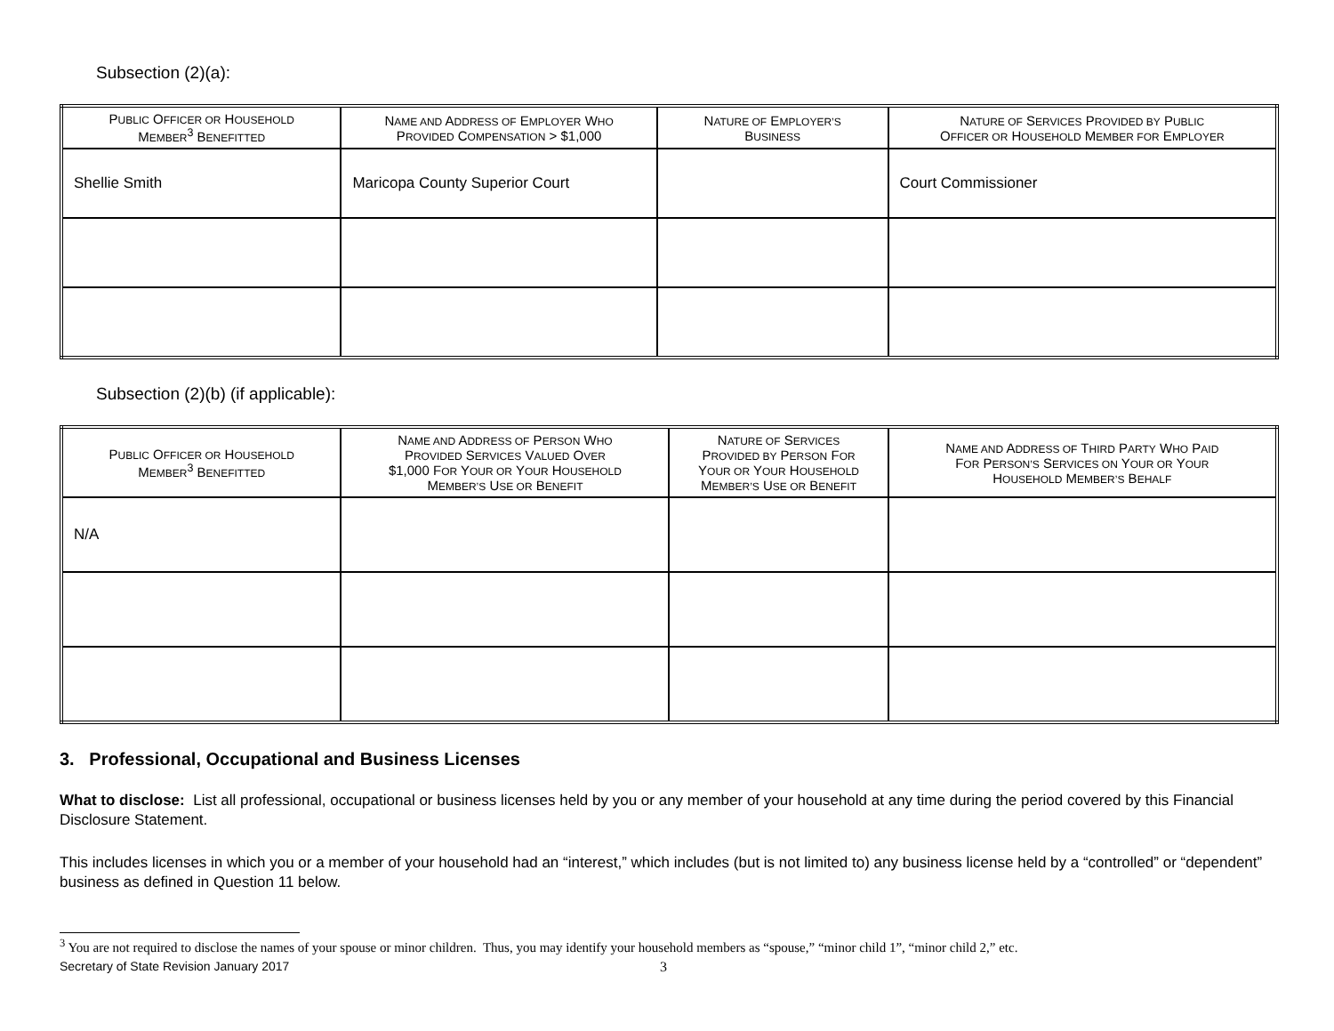Subsection (2)(a):
| P UBLIC O FFICER OR H OUSEHOLD M EMBER<sup>3</sup> B ENEFITTED | N AME AND A DDRESS OF E MPLOYER W HO P ROVIDED C OMPENSATION > $1,000 | N ATURE OF E MPLOYER’S B USINESS | N ATURE OF S ERVICES P ROVIDED BY P UBLIC O FFICER OR H OUSEHOLD M EMBER FOR E MPLOYER |
| --- | --- | --- | --- |
| Shellie Smith | Maricopa County Superior Court | | Court Commissioner |
Subsection (2)(b) (if applicable):
| P UBLIC O FFICER OR H OUSEHOLD M EMBER<sup>3</sup> B ENEFITTED | N AME AND A DDRESS OF P ERSON W HO P ROVIDED S ERVICES V ALUED O VER $1,000 F OR Y OUR OR Y OUR H OUSEHOLD M EMBER’S U SE OR B ENEFIT | N ATURE OF S ERVICES P ROVIDED BY P ERSON F OR Y OUR OR Y OUR H OUSEHOLD M EMBER’S U SE OR B ENEFIT | N AME AND A DDRESS OF T HIRD P ARTY W HO P AID F OR P ERSON’S S ERVICES ON Y OUR OR Y OUR H OUSEHOLD M EMBER’S B EHALF |
| --- | --- | --- | --- |
| N/A | | | |
3. Professional, Occupational and Business Licenses
What to disclose: List all professional, occupational or business licenses held by you or any member of your household at any time during the period covered by this Financial Disclosure Statement.
This includes licenses in which you or a member of your household had an “interest,” which includes (but is not limited to) any business license held by a “controlled” or “dependent” business as defined in Question 11 below.
<sup>3</sup> You are not required to disclose the names of your spouse or minor children. Thus, you may identify your household members as “spouse,” “minor child 1”, “minor child 2,” etc.
Secretary of State Revision January 2017 3